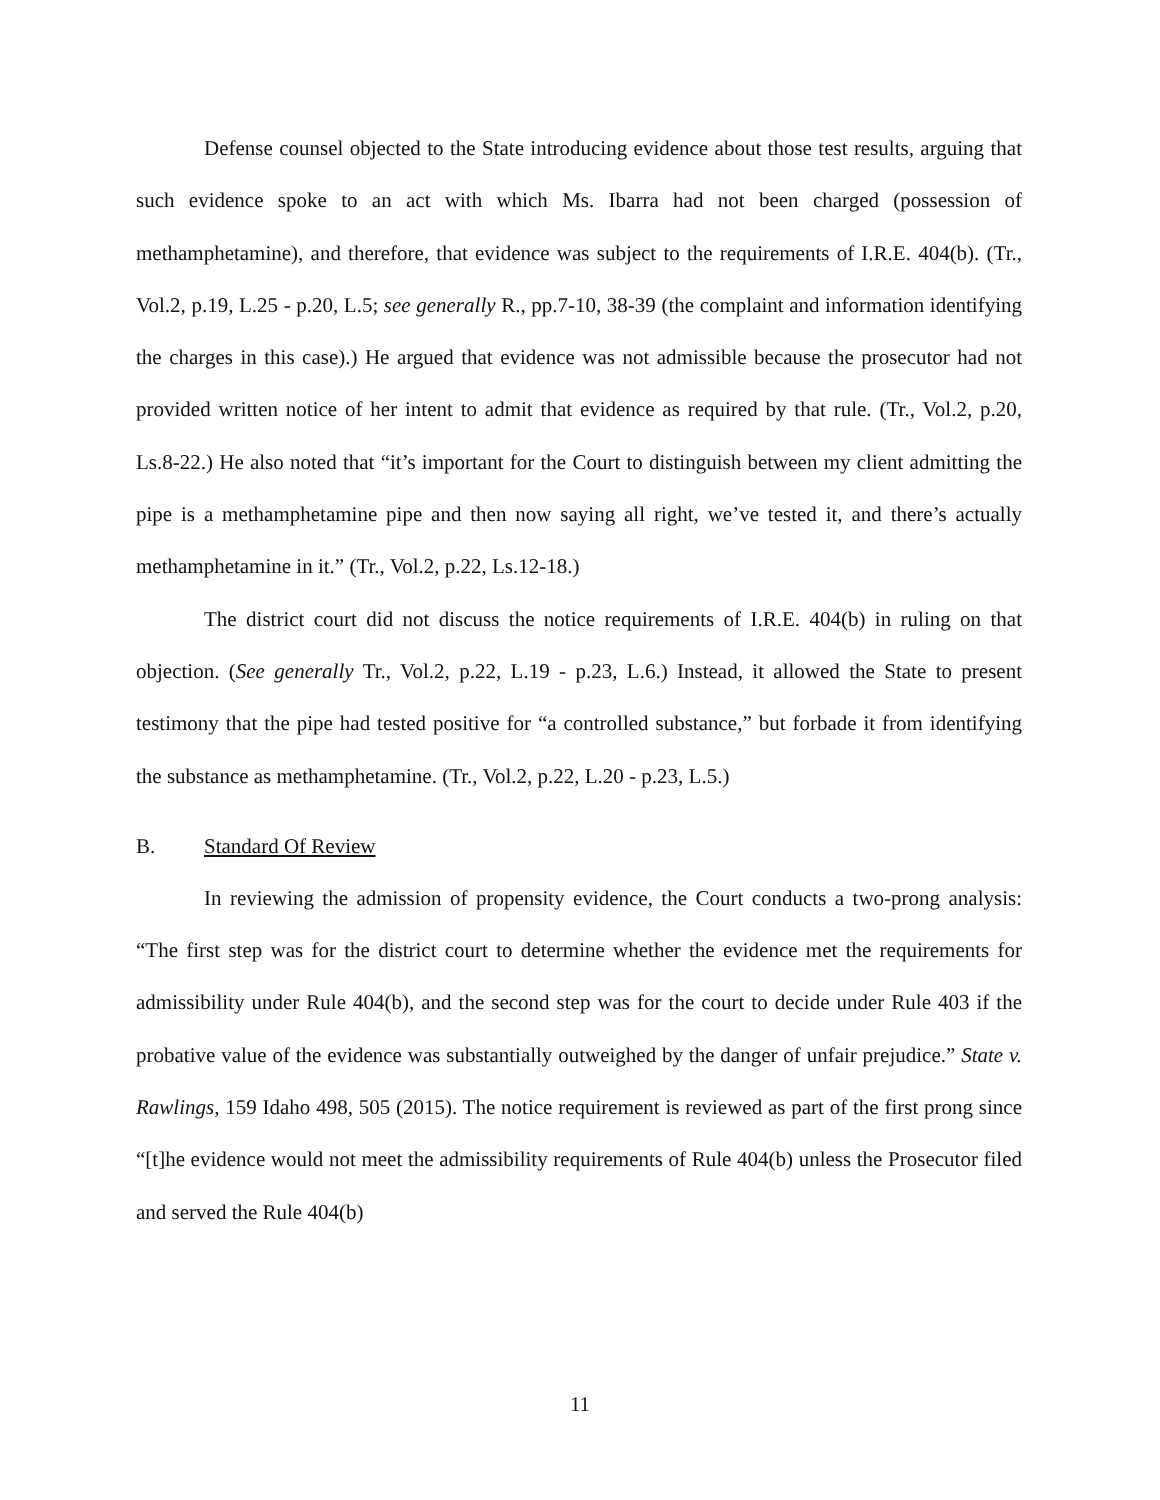Defense counsel objected to the State introducing evidence about those test results, arguing that such evidence spoke to an act with which Ms. Ibarra had not been charged (possession of methamphetamine), and therefore, that evidence was subject to the requirements of I.R.E. 404(b). (Tr., Vol.2, p.19, L.25 - p.20, L.5; see generally R., pp.7-10, 38-39 (the complaint and information identifying the charges in this case).) He argued that evidence was not admissible because the prosecutor had not provided written notice of her intent to admit that evidence as required by that rule. (Tr., Vol.2, p.20, Ls.8-22.) He also noted that “it’s important for the Court to distinguish between my client admitting the pipe is a methamphetamine pipe and then now saying all right, we’ve tested it, and there’s actually methamphetamine in it.” (Tr., Vol.2, p.22, Ls.12-18.)
The district court did not discuss the notice requirements of I.R.E. 404(b) in ruling on that objection. (See generally Tr., Vol.2, p.22, L.19 - p.23, L.6.) Instead, it allowed the State to present testimony that the pipe had tested positive for “a controlled substance,” but forbade it from identifying the substance as methamphetamine. (Tr., Vol.2, p.22, L.20 - p.23, L.5.)
B. Standard Of Review
In reviewing the admission of propensity evidence, the Court conducts a two-prong analysis: “The first step was for the district court to determine whether the evidence met the requirements for admissibility under Rule 404(b), and the second step was for the court to decide under Rule 403 if the probative value of the evidence was substantially outweighed by the danger of unfair prejudice.” State v. Rawlings, 159 Idaho 498, 505 (2015). The notice requirement is reviewed as part of the first prong since “[t]he evidence would not meet the admissibility requirements of Rule 404(b) unless the Prosecutor filed and served the Rule 404(b)
11